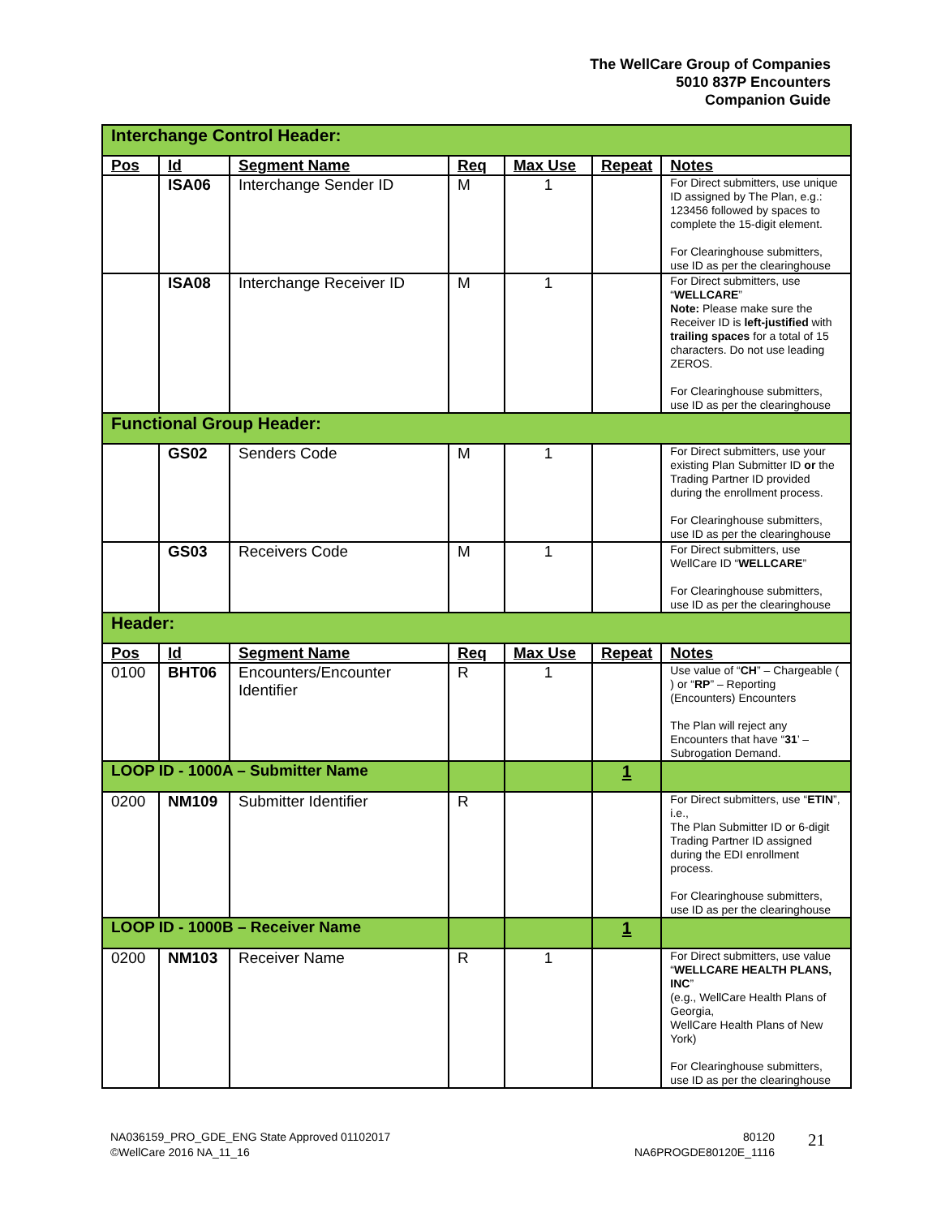The WellCare Group of Companies
5010 837P Encounters
Companion Guide
| Interchange Control Header: | | | | | | |
| Pos | Id | Segment Name | Req | Max Use | Repeat | Notes |
| | ISA06 | Interchange Sender ID | M | 1 | | For Direct submitters, use unique ID assigned by The Plan, e.g.: 123456 followed by spaces to complete the 15-digit element. For Clearinghouse submitters, use ID as per the clearinghouse |
| | ISA08 | Interchange Receiver ID | M | 1 | | For Direct submitters, use “ WELLCARE ” Note: Please make sure the Receiver ID is left-justified with trailing spaces for a total of 15 characters. Do not use leading ZEROS. For Clearinghouse submitters, use ID as per the clearinghouse |
| Functional Group Header: | | | | | | |
| | GS02 | Senders Code | M | 1 | | For Direct submitters, use your existing Plan Submitter ID or the Trading Partner ID provided during the enrollment process. For Clearinghouse submitters, use ID as per the clearinghouse |
| | GS03 | Receivers Code | M | 1 | | For Direct submitters, use WellCare ID “ WELLCARE ” For Clearinghouse submitters, use ID as per the clearinghouse |
| Header: | | | | | | |
| Pos | Id | Segment Name | Req | Max Use | Repeat | Notes |
| 0100 | BHT06 | Encounters/Encounter Identifier | R | 1 | | Use value of “ CH ” – Chargeable ( ) or “ RP ” – Reporting (Encounters) Encounters The Plan will reject any Encounters that have “ 31 ’ – Subrogation Demand. |
| LOOP ID - 1000A – Submitter Name | | | | | 1 | |
| 0200 | NM109 | Submitter Identifier | R | | | For Direct submitters, use “ ETIN ”, i.e., The Plan Submitter ID or 6-digit Trading Partner ID assigned during the EDI enrollment process. For Clearinghouse submitters, use ID as per the clearinghouse |
| LOOP ID - 1000B – Receiver Name | | | | | 1 | |
| 0200 | NM103 | Receiver Name | R | 1 | | For Direct submitters, use value “ WELLCARE HEALTH PLANS, INC ” (e.g., WellCare Health Plans of Georgia, WellCare Health Plans of New York) For Clearinghouse submitters, use ID as per the clearinghouse |
NA036159_PRO_GDE_ENG State Approved 01102017
©WellCare 2016 NA_11_16
80120
NA6PROGDE80120E_1116
21